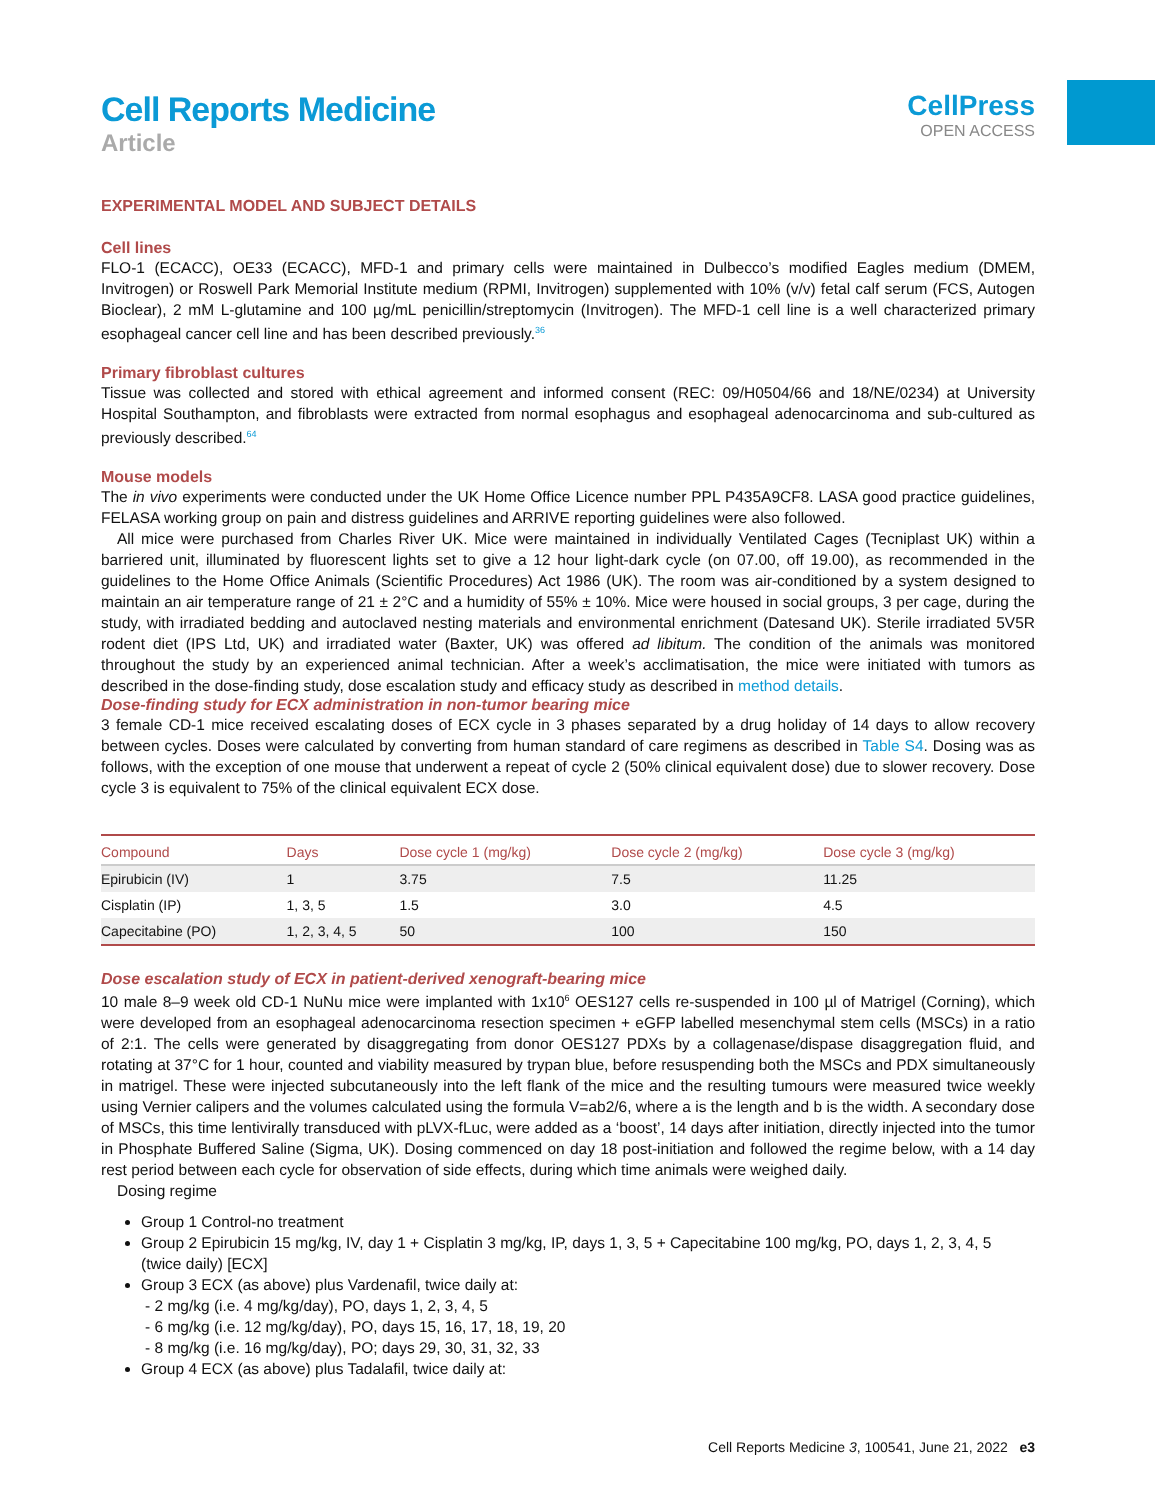Cell Reports Medicine
Article
CellPress
OPEN ACCESS
EXPERIMENTAL MODEL AND SUBJECT DETAILS
Cell lines
FLO-1 (ECACC), OE33 (ECACC), MFD-1 and primary cells were maintained in Dulbecco’s modified Eagles medium (DMEM, Invitrogen) or Roswell Park Memorial Institute medium (RPMI, Invitrogen) supplemented with 10% (v/v) fetal calf serum (FCS, Autogen Bioclear), 2 mM L-glutamine and 100 µg/mL penicillin/streptomycin (Invitrogen). The MFD-1 cell line is a well characterized primary esophageal cancer cell line and has been described previously.<sup>36</sup>
Primary fibroblast cultures
Tissue was collected and stored with ethical agreement and informed consent (REC: 09/H0504/66 and 18/NE/0234) at University Hospital Southampton, and fibroblasts were extracted from normal esophagus and esophageal adenocarcinoma and sub-cultured as previously described.<sup>64</sup>
Mouse models
The in vivo experiments were conducted under the UK Home Office Licence number PPL P435A9CF8. LASA good practice guidelines, FELASA working group on pain and distress guidelines and ARRIVE reporting guidelines were also followed.
All mice were purchased from Charles River UK. Mice were maintained in individually Ventilated Cages (Tecniplast UK) within a barriered unit, illuminated by fluorescent lights set to give a 12 hour light-dark cycle (on 07.00, off 19.00), as recommended in the guidelines to the Home Office Animals (Scientific Procedures) Act 1986 (UK). The room was air-conditioned by a system designed to maintain an air temperature range of 21 ± 2°C and a humidity of 55% ± 10%. Mice were housed in social groups, 3 per cage, during the study, with irradiated bedding and autoclaved nesting materials and environmental enrichment (Datesand UK). Sterile irradiated 5V5R rodent diet (IPS Ltd, UK) and irradiated water (Baxter, UK) was offered ad libitum. The condition of the animals was monitored throughout the study by an experienced animal technician. After a week’s acclimatisation, the mice were initiated with tumors as described in the dose-finding study, dose escalation study and efficacy study as described in method details.
Dose-finding study for ECX administration in non-tumor bearing mice
3 female CD-1 mice received escalating doses of ECX cycle in 3 phases separated by a drug holiday of 14 days to allow recovery between cycles. Doses were calculated by converting from human standard of care regimens as described in Table S4. Dosing was as follows, with the exception of one mouse that underwent a repeat of cycle 2 (50% clinical equivalent dose) due to slower recovery. Dose cycle 3 is equivalent to 75% of the clinical equivalent ECX dose.
| Compound | Days | Dose cycle 1 (mg/kg) | Dose cycle 2 (mg/kg) | Dose cycle 3 (mg/kg) |
| --- | --- | --- | --- | --- |
| Epirubicin (IV) | 1 | 3.75 | 7.5 | 11.25 |
| Cisplatin (IP) | 1, 3, 5 | 1.5 | 3.0 | 4.5 |
| Capecitabine (PO) | 1, 2, 3, 4, 5 | 50 | 100 | 150 |
Dose escalation study of ECX in patient-derived xenograft-bearing mice
10 male 8–9 week old CD-1 NuNu mice were implanted with 1x10<sup>6</sup> OES127 cells re-suspended in 100 µl of Matrigel (Corning), which were developed from an esophageal adenocarcinoma resection specimen + eGFP labelled mesenchymal stem cells (MSCs) in a ratio of 2:1. The cells were generated by disaggregating from donor OES127 PDXs by a collagenase/dispase disaggregation fluid, and rotating at 37°C for 1 hour, counted and viability measured by trypan blue, before resuspending both the MSCs and PDX simultaneously in matrigel. These were injected subcutaneously into the left flank of the mice and the resulting tumours were measured twice weekly using Vernier calipers and the volumes calculated using the formula V=ab2/6, where a is the length and b is the width. A secondary dose of MSCs, this time lentivirally transduced with pLVX-fLuc, were added as a ‘boost’, 14 days after initiation, directly injected into the tumor in Phosphate Buffered Saline (Sigma, UK). Dosing commenced on day 18 post-initiation and followed the regime below, with a 14 day rest period between each cycle for observation of side effects, during which time animals were weighed daily.
Dosing regime
Group 1 Control-no treatment
Group 2 Epirubicin 15 mg/kg, IV, day 1 + Cisplatin 3 mg/kg, IP, days 1, 3, 5 + Capecitabine 100 mg/kg, PO, days 1, 2, 3, 4, 5 (twice daily) [ECX]
Group 3 ECX (as above) plus Vardenafil, twice daily at:
- 2 mg/kg (i.e. 4 mg/kg/day), PO, days 1, 2, 3, 4, 5
- 6 mg/kg (i.e. 12 mg/kg/day), PO, days 15, 16, 17, 18, 19, 20
- 8 mg/kg (i.e. 16 mg/kg/day), PO; days 29, 30, 31, 32, 33
Group 4 ECX (as above) plus Tadalafil, twice daily at:
Cell Reports Medicine 3, 100541, June 21, 2022 e3